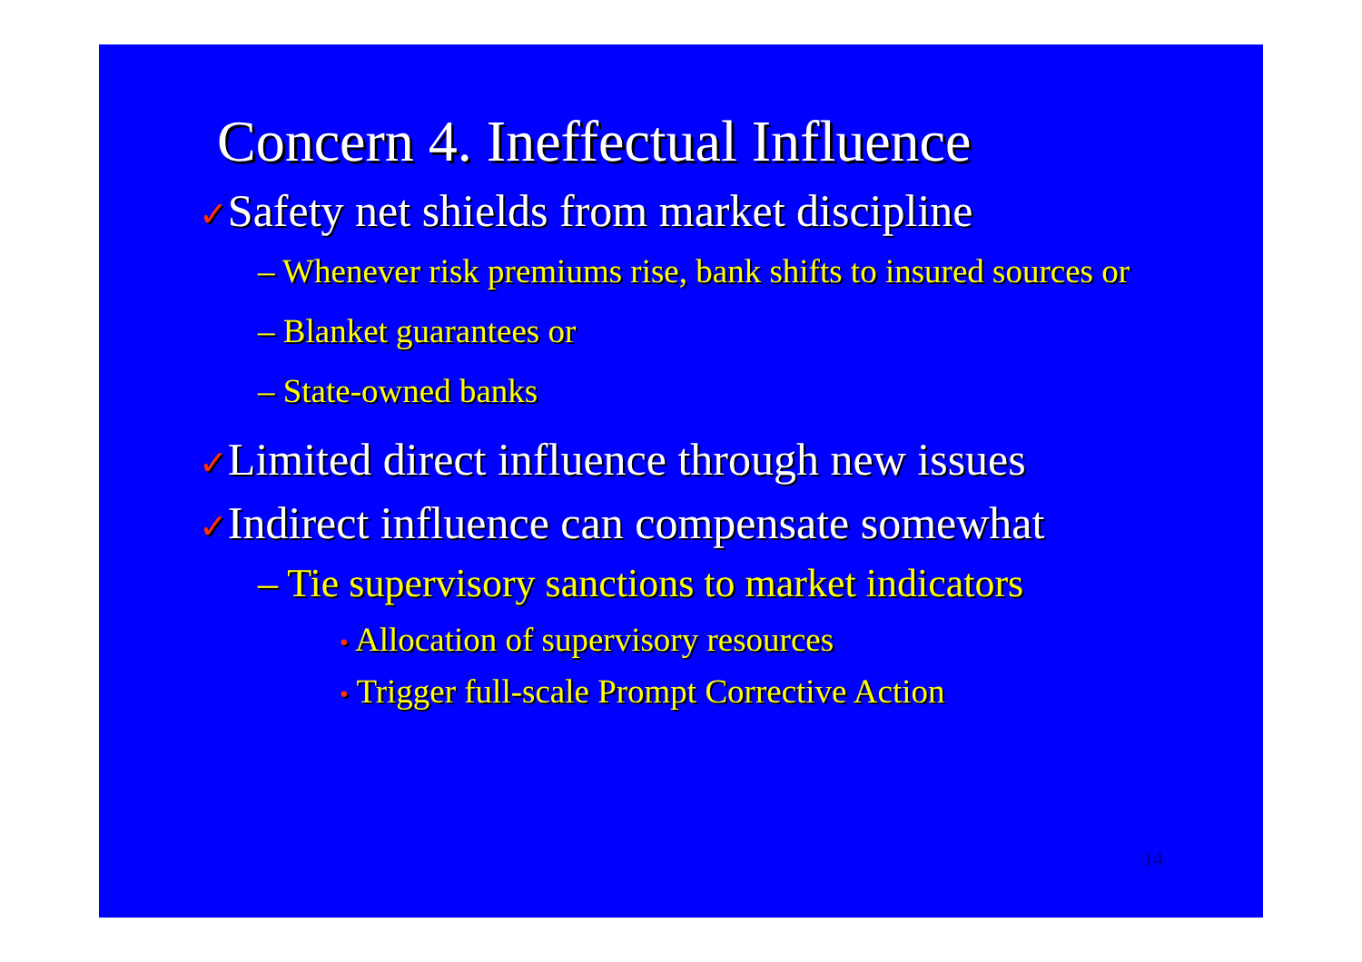Concern 4. Ineffectual Influence
✓Safety net shields from market discipline
– Whenever risk premiums rise, bank shifts to insured sources or
– Blanket guarantees or
– State-owned banks
✓Limited direct influence through new issues
✓Indirect influence can compensate somewhat
– Tie supervisory sanctions to market indicators
• Allocation of supervisory resources
• Trigger full-scale Prompt Corrective Action
14